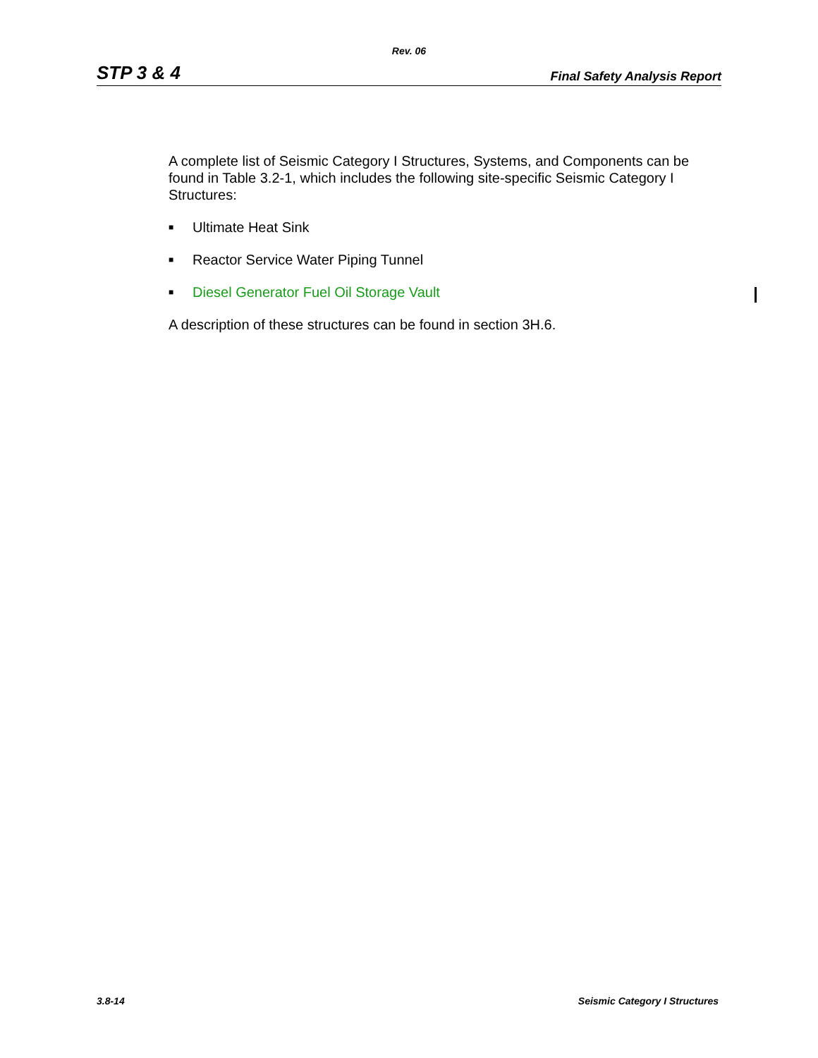Rev. 06
STP 3 & 4 Final Safety Analysis Report
A complete list of Seismic Category I Structures, Systems, and Components can be found in Table 3.2-1, which includes the following site-specific Seismic Category I Structures:
■ Ultimate Heat Sink
■ Reactor Service Water Piping Tunnel
■ Diesel Generator Fuel Oil Storage Vault
A description of these structures can be found in section 3H.6.
3.8-14 Seismic Category I Structures